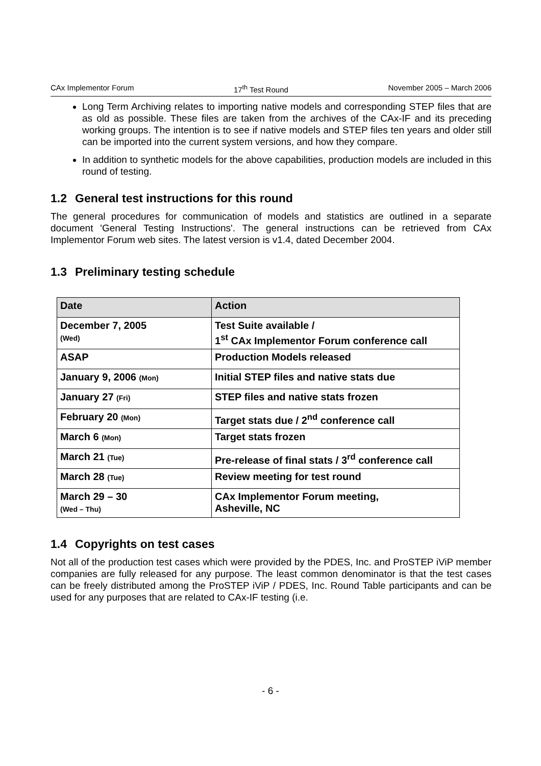CAx Implementor Forum 17<sup>th</sup> Test Round November 2005 – March 2006
Long Term Archiving relates to importing native models and corresponding STEP files that are as old as possible. These files are taken from the archives of the CAx-IF and its preceding working groups. The intention is to see if native models and STEP files ten years and older still can be imported into the current system versions, and how they compare.
In addition to synthetic models for the above capabilities, production models are included in this round of testing.
1.2 General test instructions for this round
The general procedures for communication of models and statistics are outlined in a separate document 'General Testing Instructions'. The general instructions can be retrieved from CAx Implementor Forum web sites. The latest version is v1.4, dated December 2004.
1.3 Preliminary testing schedule
| Date | Action |
| --- | --- |
| December 7, 2005 (Wed) | Test Suite available / 1<sup>st</sup> CAx Implementor Forum conference call |
| ASAP | Production Models released |
| January 9, 2006 (Mon) | Initial STEP files and native stats due |
| January 27 (Fri) | STEP files and native stats frozen |
| February 20 (Mon) | Target stats due / 2<sup>nd</sup> conference call |
| March 6 (Mon) | Target stats frozen |
| March 21 (Tue) | Pre-release of final stats / 3<sup>rd</sup> conference call |
| March 28 (Tue) | Review meeting for test round |
| March 29 – 30 (Wed – Thu) | CAx Implementor Forum meeting, Asheville, NC |
1.4 Copyrights on test cases
Not all of the production test cases which were provided by the PDES, Inc. and ProSTEP iViP member companies are fully released for any purpose. The least common denominator is that the test cases can be freely distributed among the ProSTEP iViP / PDES, Inc. Round Table participants and can be used for any purposes that are related to CAx-IF testing (i.e.
- 6 -